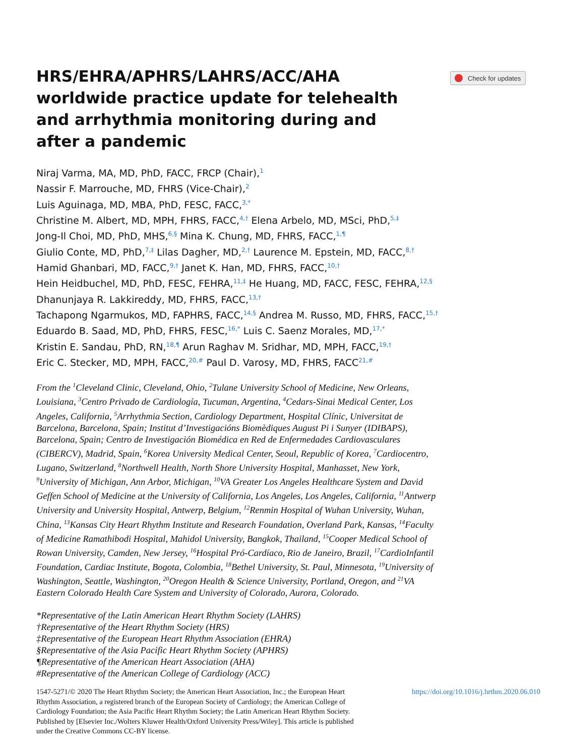Check for updates
HRS/EHRA/APHRS/LAHRS/ACC/AHA worldwide practice update for telehealth and arrhythmia monitoring during and after a pandemic
Niraj Varma, MA, MD, PhD, FACC, FRCP (Chair),<sup>1</sup>
Nassir F. Marrouche, MD, FHRS (Vice-Chair),<sup>2</sup>
Luis Aguinaga, MD, MBA, PhD, FESC, FACC,<sup>3,*</sup>
Christine M. Albert, MD, MPH, FHRS, FACC,<sup>4,†</sup> Elena Arbelo, MD, MSci, PhD,<sup>5,‡</sup>
Jong-Il Choi, MD, PhD, MHS,<sup>6,§</sup> Mina K. Chung, MD, FHRS, FACC,<sup>1,¶</sup>
Giulio Conte, MD, PhD,<sup>7,‡</sup> Lilas Dagher, MD,<sup>2,†</sup> Laurence M. Epstein, MD, FACC,<sup>8,†</sup>
Hamid Ghanbari, MD, FACC,<sup>9,†</sup> Janet K. Han, MD, FHRS, FACC,<sup>10,†</sup>
Hein Heidbuchel, MD, PhD, FESC, FEHRA,<sup>11,‡</sup> He Huang, MD, FACC, FESC, FEHRA,<sup>12,§</sup>
Dhanunjaya R. Lakkireddy, MD, FHRS, FACC,<sup>13,†</sup>
Tachapong Ngarmukos, MD, FAPHRS, FACC,<sup>14,§</sup> Andrea M. Russo, MD, FHRS, FACC,<sup>15,†</sup>
Eduardo B. Saad, MD, PhD, FHRS, FESC,<sup>16,*</sup> Luis C. Saenz Morales, MD,<sup>17,*</sup>
Kristin E. Sandau, PhD, RN,<sup>18,¶</sup> Arun Raghav M. Sridhar, MD, MPH, FACC,<sup>19,†</sup>
Eric C. Stecker, MD, MPH, FACC,<sup>20,#</sup> Paul D. Varosy, MD, FHRS, FACC<sup>21,#</sup>
From the <sup>1</sup>Cleveland Clinic, Cleveland, Ohio, <sup>2</sup>Tulane University School of Medicine, New Orleans, Louisiana, <sup>3</sup>Centro Privado de Cardiología, Tucuman, Argentina, <sup>4</sup>Cedars-Sinai Medical Center, Los Angeles, California, <sup>5</sup>Arrhythmia Section, Cardiology Department, Hospital Clínic, Universitat de Barcelona, Barcelona, Spain; Institut d’Investigacións Biomèdiques August Pi i Sunyer (IDIBAPS), Barcelona, Spain; Centro de Investigación Biomédica en Red de Enfermedades Cardiovasculares (CIBERCV), Madrid, Spain, <sup>6</sup>Korea University Medical Center, Seoul, Republic of Korea, <sup>7</sup>Cardiocentro, Lugano, Switzerland, <sup>8</sup>Northwell Health, North Shore University Hospital, Manhasset, New York, <sup>9</sup>University of Michigan, Ann Arbor, Michigan, <sup>10</sup>VA Greater Los Angeles Healthcare System and David Geffen School of Medicine at the University of California, Los Angeles, Los Angeles, California, <sup>11</sup>Antwerp University and University Hospital, Antwerp, Belgium, <sup>12</sup>Renmin Hospital of Wuhan University, Wuhan, China, <sup>13</sup>Kansas City Heart Rhythm Institute and Research Foundation, Overland Park, Kansas, <sup>14</sup>Faculty of Medicine Ramathibodi Hospital, Mahidol University, Bangkok, Thailand, <sup>15</sup>Cooper Medical School of Rowan University, Camden, New Jersey, <sup>16</sup>Hospital Pró-Cardíaco, Rio de Janeiro, Brazil, <sup>17</sup>CardioInfantil Foundation, Cardiac Institute, Bogota, Colombia, <sup>18</sup>Bethel University, St. Paul, Minnesota, <sup>19</sup>University of Washington, Seattle, Washington, <sup>20</sup>Oregon Health & Science University, Portland, Oregon, and <sup>21</sup>VA Eastern Colorado Health Care System and University of Colorado, Aurora, Colorado.
*Representative of the Latin American Heart Rhythm Society (LAHRS)
†Representative of the Heart Rhythm Society (HRS)
‡Representative of the European Heart Rhythm Association (EHRA)
§Representative of the Asia Pacific Heart Rhythm Society (APHRS)
¶Representative of the American Heart Association (AHA)
#Representative of the American College of Cardiology (ACC)
1547-5271/© 2020 The Heart Rhythm Society; the American Heart Association, Inc.; the European Heart Rhythm Association, a registered branch of the European Society of Cardiology; the American College of Cardiology Foundation; the Asia Pacific Heart Rhythm Society; the Latin American Heart Rhythm Society. Published by [Elsevier Inc./Wolters Kluwer Health/Oxford University Press/Wiley]. This article is published under the Creative Commons CC-BY license.
https://doi.org/10.1016/j.hrthm.2020.06.010